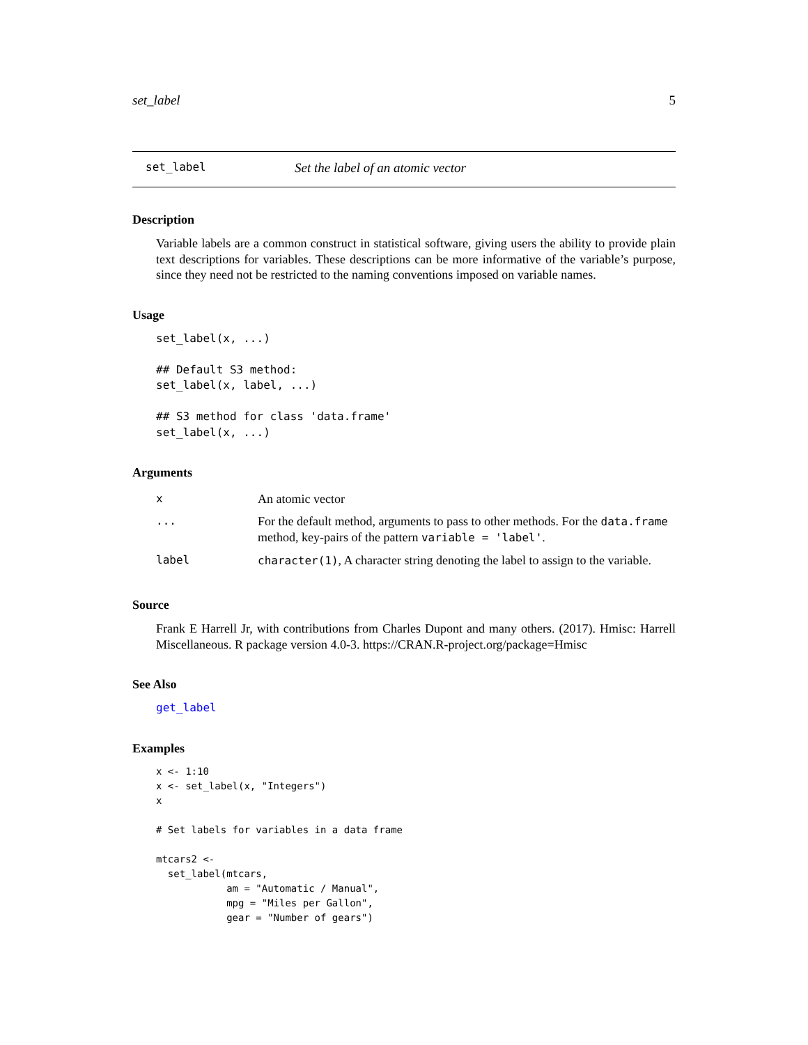set_label 5
set_label Set the label of an atomic vector
Description
Variable labels are a common construct in statistical software, giving users the ability to provide plain text descriptions for variables. These descriptions can be more informative of the variable’s purpose, since they need not be restricted to the naming conventions imposed on variable names.
Usage
set_label(x, ...)

## Default S3 method:
set_label(x, label, ...)

## S3 method for class 'data.frame'
set_label(x, ...)
Arguments
| x | An atomic vector |
| ... | For the default method, arguments to pass to other methods. For the data.frame method, key-pairs of the pattern variable = 'label' . |
| label | character(1) , A character string denoting the label to assign to the variable. |
Source
Frank E Harrell Jr, with contributions from Charles Dupont and many others. (2017). Hmisc: Harrell Miscellaneous. R package version 4.0-3. https://CRAN.R-project.org/package=Hmisc
See Also
get_label
Examples
x <- 1:10
x <- set_label(x, "Integers")
x

# Set labels for variables in a data frame

mtcars2 <-
  set_label(mtcars,
            am = "Automatic / Manual",
            mpg = "Miles per Gallon",
            gear = "Number of gears")